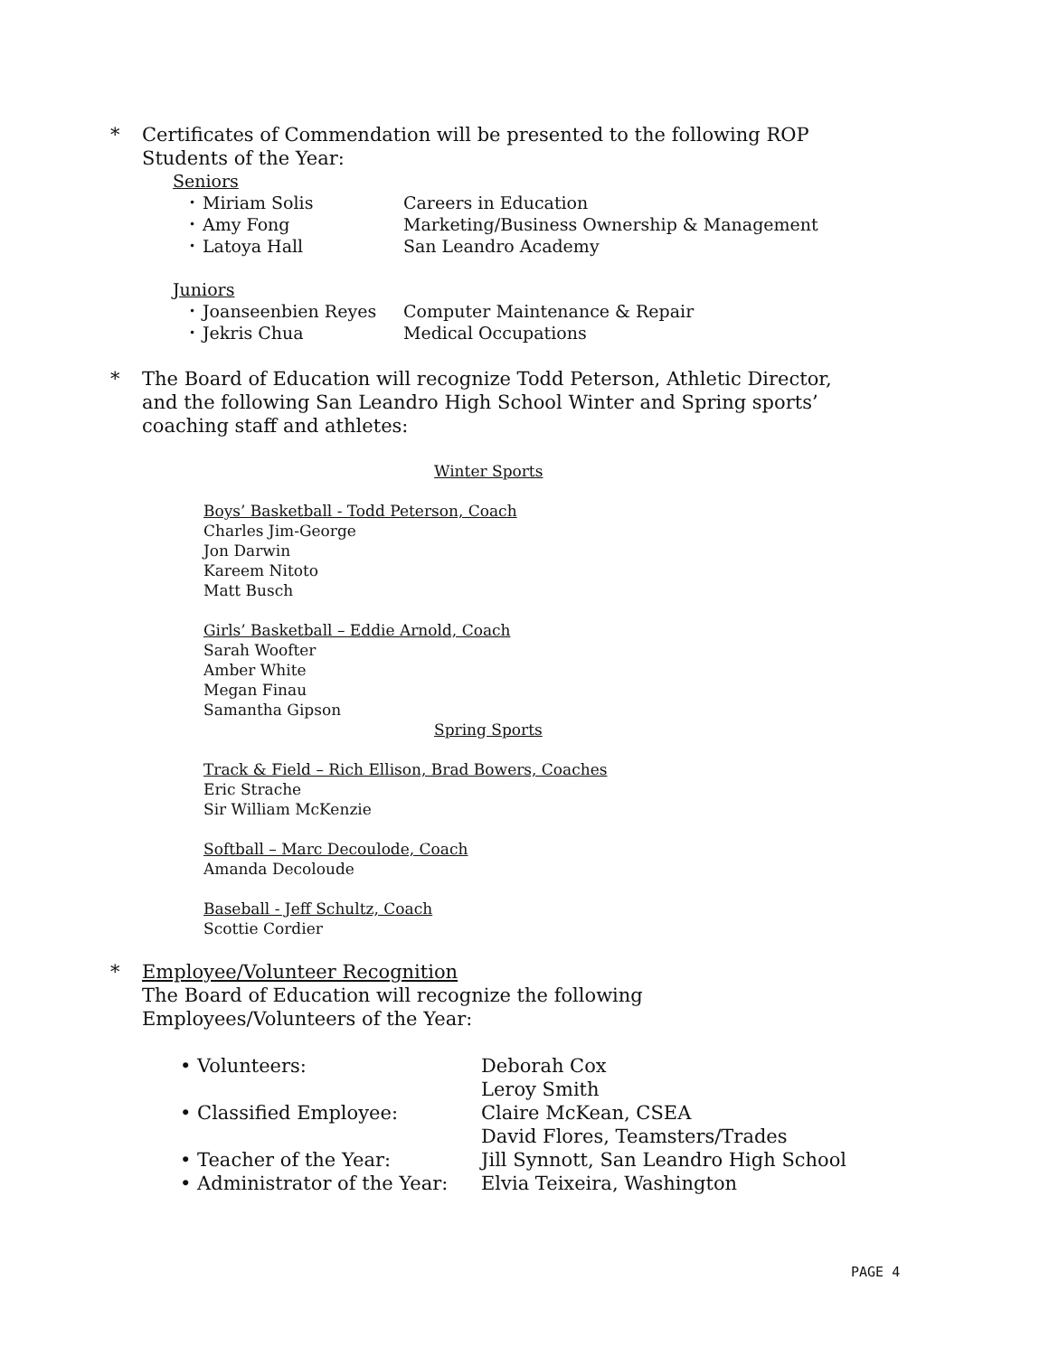* Certificates of Commendation will be presented to the following ROP
Students of the Year:
Seniors
• Miriam Solis Careers in Education
• Amy Fong Marketing/Business Ownership & Management
• Latoya Hall San Leandro Academy
Juniors
• Joanseenbien Reyes Computer Maintenance & Repair
• Jekris Chua Medical Occupations
* The Board of Education will recognize Todd Peterson, Athletic Director,
and the following San Leandro High School Winter and Spring sports’
coaching staff and athletes:
Winter Sports
Boys’ Basketball - Todd Peterson, Coach
Charles Jim-George
Jon Darwin
Kareem Nitoto
Matt Busch
Girls’ Basketball – Eddie Arnold, Coach
Sarah Woofter
Amber White
Megan Finau
Samantha Gipson
Spring Sports
Track & Field – Rich Ellison, Brad Bowers, Coaches
Eric Strache
Sir William McKenzie
Softball – Marc Decoulode, Coach
Amanda Decoloude
Baseball - Jeff Schultz, Coach
Scottie Cordier
* Employee/Volunteer Recognition
The Board of Education will recognize the following
Employees/Volunteers of the Year:
• Volunteers: Deborah Cox
Leroy Smith
• Classified Employee: Claire McKean, CSEA
David Flores, Teamsters/Trades
• Teacher of the Year: Jill Synnott, San Leandro High School
• Administrator of the Year: Elvia Teixeira, Washington
PAGE 4